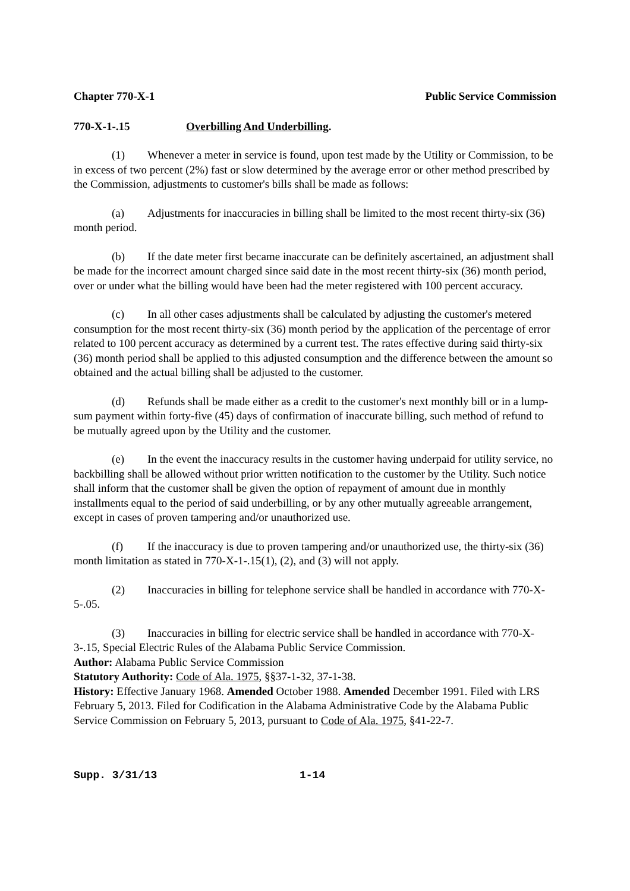Chapter 770-X-1 Public Service Commission
770-X-1-.15 Overbilling And Underbilling.
(1) Whenever a meter in service is found, upon test made by the Utility or Commission, to be in excess of two percent (2%) fast or slow determined by the average error or other method prescribed by the Commission, adjustments to customer's bills shall be made as follows:
(a) Adjustments for inaccuracies in billing shall be limited to the most recent thirty-six (36) month period.
(b) If the date meter first became inaccurate can be definitely ascertained, an adjustment shall be made for the incorrect amount charged since said date in the most recent thirty-six (36) month period, over or under what the billing would have been had the meter registered with 100 percent accuracy.
(c) In all other cases adjustments shall be calculated by adjusting the customer's metered consumption for the most recent thirty-six (36) month period by the application of the percentage of error related to 100 percent accuracy as determined by a current test. The rates effective during said thirty-six (36) month period shall be applied to this adjusted consumption and the difference between the amount so obtained and the actual billing shall be adjusted to the customer.
(d) Refunds shall be made either as a credit to the customer's next monthly bill or in a lump-sum payment within forty-five (45) days of confirmation of inaccurate billing, such method of refund to be mutually agreed upon by the Utility and the customer.
(e) In the event the inaccuracy results in the customer having underpaid for utility service, no backbilling shall be allowed without prior written notification to the customer by the Utility. Such notice shall inform that the customer shall be given the option of repayment of amount due in monthly installments equal to the period of said underbilling, or by any other mutually agreeable arrangement, except in cases of proven tampering and/or unauthorized use.
(f) If the inaccuracy is due to proven tampering and/or unauthorized use, the thirty-six (36) month limitation as stated in 770-X-1-.15(1), (2), and (3) will not apply.
(2) Inaccuracies in billing for telephone service shall be handled in accordance with 770-X-5-.05.
(3) Inaccuracies in billing for electric service shall be handled in accordance with 770-X-3-.15, Special Electric Rules of the Alabama Public Service Commission.
Author: Alabama Public Service Commission
Statutory Authority: Code of Ala. 1975, §§37-1-32, 37-1-38.
History: Effective January 1968. Amended October 1988. Amended December 1991. Filed with LRS February 5, 2013. Filed for Codification in the Alabama Administrative Code by the Alabama Public Service Commission on February 5, 2013, pursuant to Code of Ala. 1975, §41-22-7.
Supp. 3/31/13 1-14